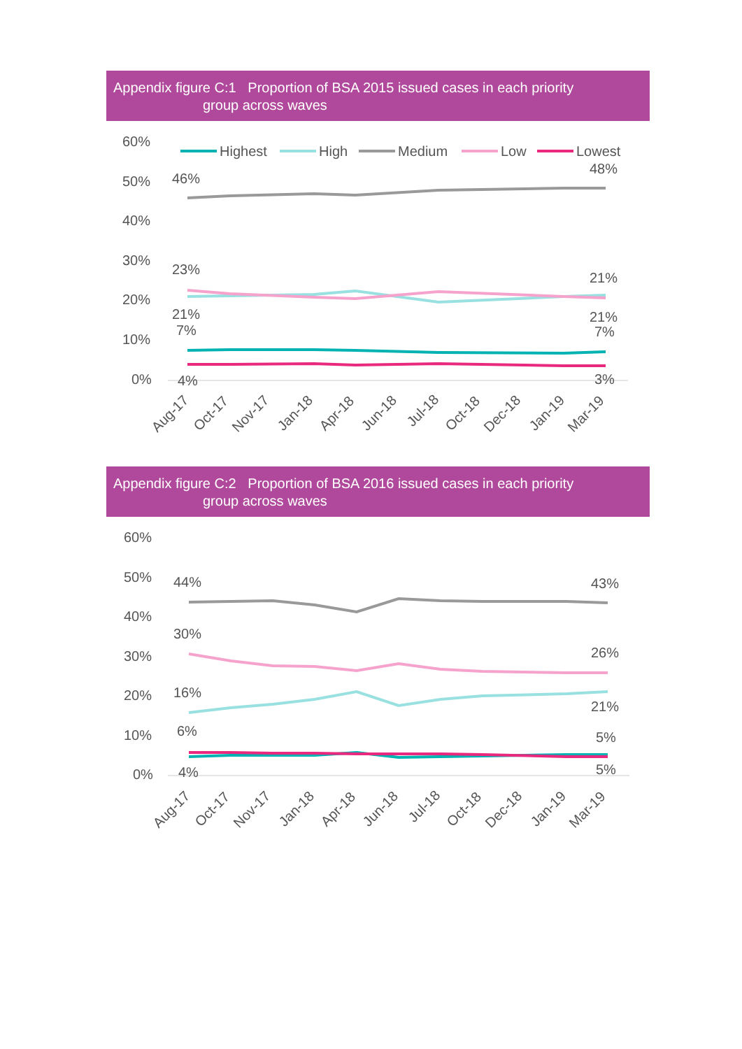Appendix figure C:1 Proportion of BSA 2015 issued cases in each priority
group across waves
60%
50%
40%
30%
20%
10%
0%
Highest
High
Medium
Low
Lowest
46%
48%
23%
21%
21%
21%
7%
7%
4%
3%
Aug-17
Oct-17
Nov-17
Jan-18
Apr-18
Jun-18
Jul-18
Oct-18
Dec-18
Jan-19
Mar-19
Appendix figure C:2 Proportion of BSA 2016 issued cases in each priority
group across waves
60%
50%
40%
30%
20%
10%
0%
44%
43%
30%
26%
16%
21%
6%
5%
4%
5%
Aug-17
Oct-17
Nov-17
Jan-18
Apr-18
Jun-18
Jul-18
Oct-18
Dec-18
Jan-19
Mar-19